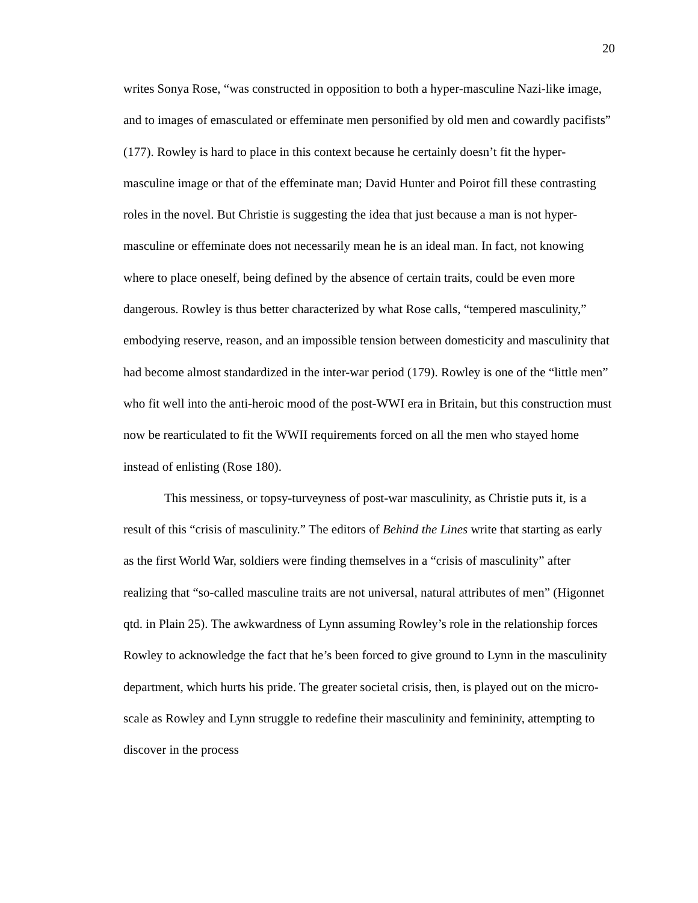20
writes Sonya Rose, “was constructed in opposition to both a hyper-masculine Nazi-like image, and to images of emasculated or effeminate men personified by old men and cowardly pacifists” (177). Rowley is hard to place in this context because he certainly doesn’t fit the hyper-masculine image or that of the effeminate man; David Hunter and Poirot fill these contrasting roles in the novel. But Christie is suggesting the idea that just because a man is not hyper-masculine or effeminate does not necessarily mean he is an ideal man. In fact, not knowing where to place oneself, being defined by the absence of certain traits, could be even more dangerous. Rowley is thus better characterized by what Rose calls, “tempered masculinity,” embodying reserve, reason, and an impossible tension between domesticity and masculinity that had become almost standardized in the inter-war period (179). Rowley is one of the “little men” who fit well into the anti-heroic mood of the post-WWI era in Britain, but this construction must now be rearticulated to fit the WWII requirements forced on all the men who stayed home instead of enlisting (Rose 180).
This messiness, or topsy-turveyness of post-war masculinity, as Christie puts it, is a result of this “crisis of masculinity.” The editors of Behind the Lines write that starting as early as the first World War, soldiers were finding themselves in a “crisis of masculinity” after realizing that “so-called masculine traits are not universal, natural attributes of men” (Higonnet qtd. in Plain 25). The awkwardness of Lynn assuming Rowley’s role in the relationship forces Rowley to acknowledge the fact that he’s been forced to give ground to Lynn in the masculinity department, which hurts his pride. The greater societal crisis, then, is played out on the micro-scale as Rowley and Lynn struggle to redefine their masculinity and femininity, attempting to discover in the process